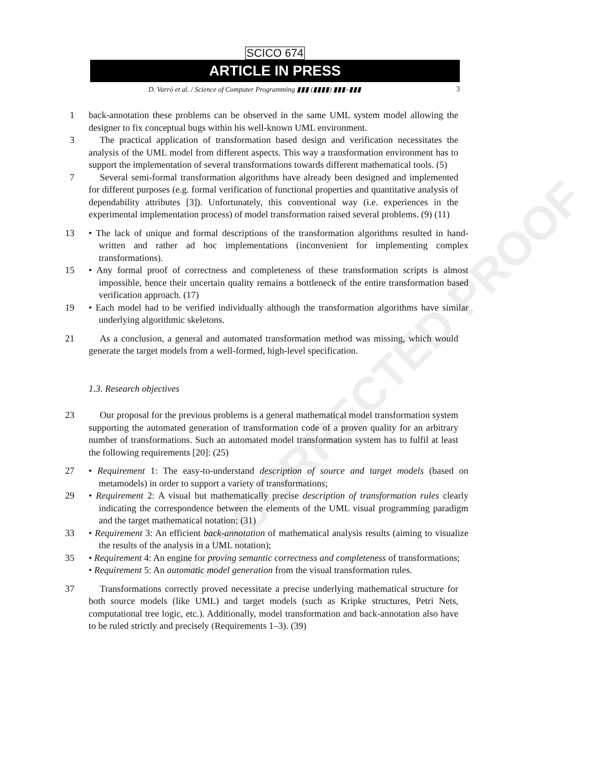UNCORRECTED PROOF
SCICO 674
ARTICLE IN PRESS
D. Varró et al. / Science of Computer Programming ▮▮▮ (▮▮▮▮) ▮▮▮–▮▮▮ 3
1 back-annotation these problems can be observed in the same UML system model allowing the designer to fix conceptual bugs within his well-known UML environment.
3 The practical application of transformation based design and verification necessitates the analysis of the UML model from different aspects. This way a transformation environment has to support the implementation of several transformations towards different mathematical tools. (5)
7 Several semi-formal transformation algorithms have already been designed and implemented for different purposes (e.g. formal verification of functional properties and quantitative analysis of dependability attributes [3]). Unfortunately, this conventional way (i.e. experiences in the experimental implementation process) of model transformation raised several problems. (9) (11)
13 • The lack of unique and formal descriptions of the transformation algorithms resulted in hand-written and rather ad hoc implementations (inconvenient for implementing complex transformations).
15 • Any formal proof of correctness and completeness of these transformation scripts is almost impossible, hence their uncertain quality remains a bottleneck of the entire transformation based verification approach. (17)
19 • Each model had to be verified individually although the transformation algorithms have similar underlying algorithmic skeletons.
21 As a conclusion, a general and automated transformation method was missing, which would generate the target models from a well-formed, high-level specification.
1.3. Research objectives
23 Our proposal for the previous problems is a general mathematical model transformation system supporting the automated generation of transformation code of a proven quality for an arbitrary number of transformations. Such an automated model transformation system has to fulfil at least the following requirements [20]: (25)
27 • Requirement 1: The easy-to-understand description of source and target models (based on metamodels) in order to support a variety of transformations;
29 • Requirement 2: A visual but mathematically precise description of transformation rules clearly indicating the correspondence between the elements of the UML visual programming paradigm and the target mathematical notation; (31)
33 • Requirement 3: An efficient back-annotation of mathematical analysis results (aiming to visualize the results of the analysis in a UML notation);
35 • Requirement 4: An engine for proving semantic correctness and completeness of transformations;
• Requirement 5: An automatic model generation from the visual transformation rules.
37 Transformations correctly proved necessitate a precise underlying mathematical structure for both source models (like UML) and target models (such as Kripke structures, Petri Nets, computational tree logic, etc.). Additionally, model transformation and back-annotation also have to be ruled strictly and precisely (Requirements 1–3). (39)